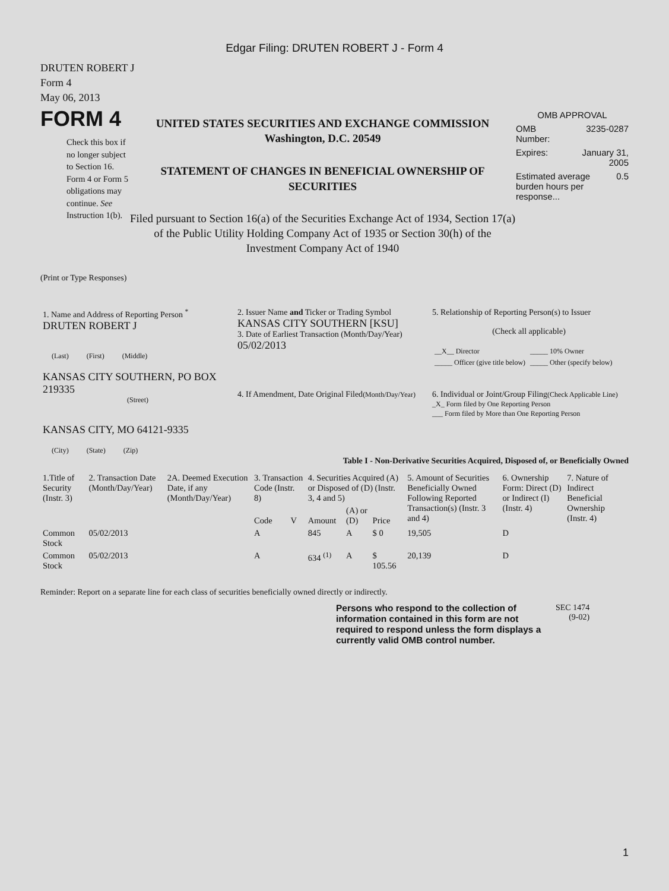Edgar Filing: DRUTEN ROBERT J - Form 4
DRUTEN ROBERT J
Form 4
May 06, 2013
FORM 4
Check this box if no longer subject to Section 16. Form 4 or Form 5 obligations may continue. See Instruction 1(b).
UNITED STATES SECURITIES AND EXCHANGE COMMISSION
Washington, D.C. 20549
STATEMENT OF CHANGES IN BENEFICIAL OWNERSHIP OF SECURITIES
Filed pursuant to Section 16(a) of the Securities Exchange Act of 1934, Section 17(a) of the Public Utility Holding Company Act of 1935 or Section 30(h) of the Investment Company Act of 1940
OMB APPROVAL
OMB
Number: 3235-0287
Expires: January 31,
2005
Estimated average burden hours per response... 0.5
(Print or Type Responses)
| 1. Name and Address of Reporting Person <sup>*</sup> DRUTEN ROBERT J (Last) (First) (Middle) | 2. Issuer Name and Ticker or Trading Symbol KANSAS CITY SOUTHERN [KSU] 3. Date of Earliest Transaction (Month/Day/Year) 05/02/2013 | 5. Relationship of Reporting Person(s) to Issuer (Check all applicable) / __X__ Director / _____ 10% Owner / / _____ Officer (give title below) / _____ Other (specify below) / |
| KANSAS CITY SOUTHERN, PO BOX 219335 (Street) KANSAS CITY, MO 64121-9335 (City) (State) (Zip) | 4. If Amendment, Date Original Filed (Month/Day/Year) | 6. Individual or Joint/Group Filing (Check Applicable Line) _X_ Form filed by One Reporting Person ___ Form filed by More than One Reporting Person |
Table I - Non-Derivative Securities Acquired, Disposed of, or Beneficially Owned
| 1.Title of Security (Instr. 3) | 2. Transaction Date (Month/Day/Year) | 2A. Deemed Execution Date, if any (Month/Day/Year) | 3. Transaction Code (Instr. 8) | | 4. Securities Acquired (A) or Disposed of (D) (Instr. 3, 4 and 5) | | | 5. Amount of Securities Beneficially Owned Following Reported Transaction(s) (Instr. 3 and 4) | 6. Ownership Form: Direct (D) or Indirect (I) (Instr. 4) | 7. Nature of Indirect Beneficial Ownership (Instr. 4) |
| --- | --- | --- | --- | --- | --- | --- | --- | --- | --- | --- |
| | | | Code | V | Amount | (A) or (D) | Price | | | |
| Common Stock | 05/02/2013 | | A | | 845 | A | $ 0 | 19,505 | D | |
| Common Stock | 05/02/2013 | | A | | 634 <sup>(1)</sup> | A | $ 105.56 | 20,139 | D | |
Reminder: Report on a separate line for each class of securities beneficially owned directly or indirectly.
Persons who respond to the collection of information contained in this form are not required to respond unless the form displays a currently valid OMB control number.
SEC 1474
(9-02)
1